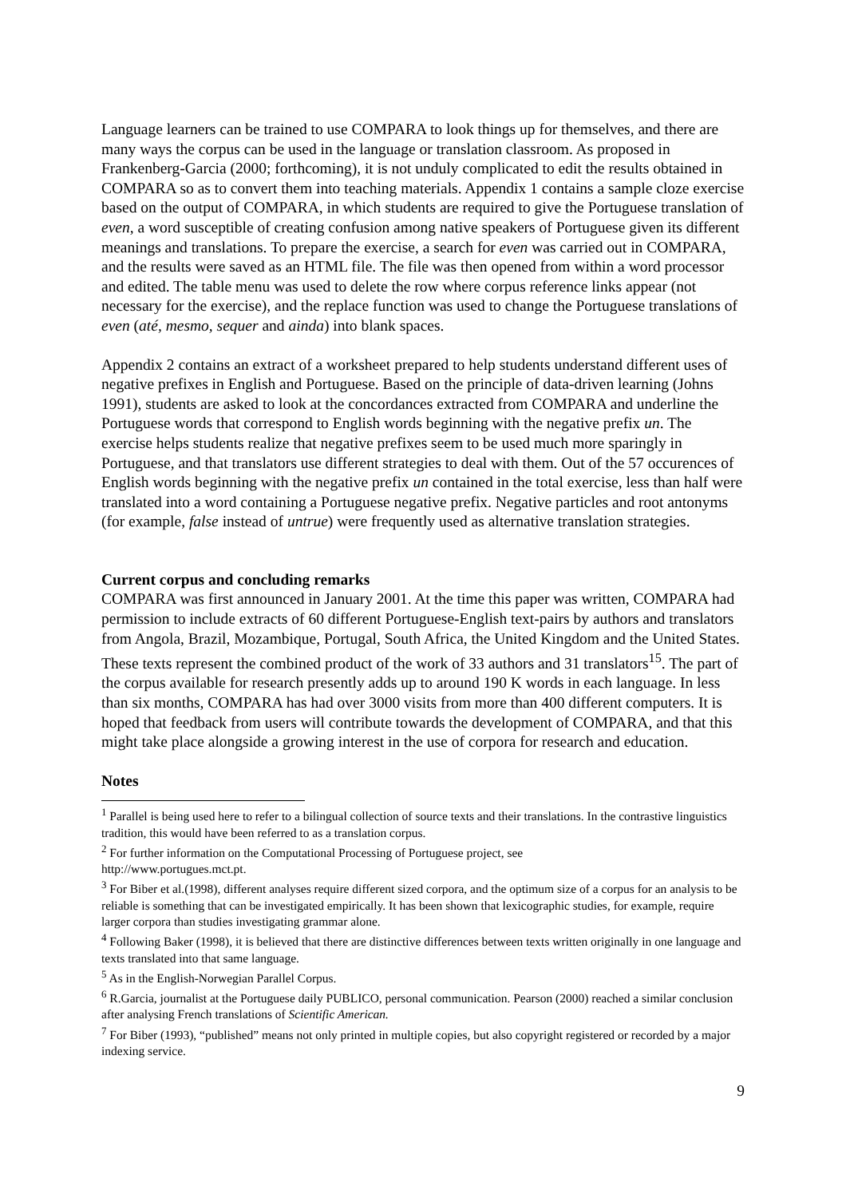Language learners can be trained to use COMPARA to look things up for themselves, and there are many ways the corpus can be used in the language or translation classroom. As proposed in Frankenberg-Garcia (2000; forthcoming), it is not unduly complicated to edit the results obtained in COMPARA so as to convert them into teaching materials. Appendix 1 contains a sample cloze exercise based on the output of COMPARA, in which students are required to give the Portuguese translation of even, a word susceptible of creating confusion among native speakers of Portuguese given its different meanings and translations. To prepare the exercise, a search for even was carried out in COMPARA, and the results were saved as an HTML file. The file was then opened from within a word processor and edited. The table menu was used to delete the row where corpus reference links appear (not necessary for the exercise), and the replace function was used to change the Portuguese translations of even (até, mesmo, sequer and ainda) into blank spaces.
Appendix 2 contains an extract of a worksheet prepared to help students understand different uses of negative prefixes in English and Portuguese. Based on the principle of data-driven learning (Johns 1991), students are asked to look at the concordances extracted from COMPARA and underline the Portuguese words that correspond to English words beginning with the negative prefix un. The exercise helps students realize that negative prefixes seem to be used much more sparingly in Portuguese, and that translators use different strategies to deal with them. Out of the 57 occurences of English words beginning with the negative prefix un contained in the total exercise, less than half were translated into a word containing a Portuguese negative prefix. Negative particles and root antonyms (for example, false instead of untrue) were frequently used as alternative translation strategies.
Current corpus and concluding remarks
COMPARA was first announced in January 2001. At the time this paper was written, COMPARA had permission to include extracts of 60 different Portuguese-English text-pairs by authors and translators from Angola, Brazil, Mozambique, Portugal, South Africa, the United Kingdom and the United States. These texts represent the combined product of the work of 33 authors and 31 translators<sup>15</sup>. The part of the corpus available for research presently adds up to around 190 K words in each language. In less than six months, COMPARA has had over 3000 visits from more than 400 different computers. It is hoped that feedback from users will contribute towards the development of COMPARA, and that this might take place alongside a growing interest in the use of corpora for research and education.
Notes
<sup>1</sup> Parallel is being used here to refer to a bilingual collection of source texts and their translations. In the contrastive linguistics tradition, this would have been referred to as a translation corpus.
<sup>2</sup> For further information on the Computational Processing of Portuguese project, see
http://www.portugues.mct.pt.
<sup>3</sup> For Biber et al.(1998), different analyses require different sized corpora, and the optimum size of a corpus for an analysis to be reliable is something that can be investigated empirically. It has been shown that lexicographic studies, for example, require larger corpora than studies investigating grammar alone.
<sup>4</sup> Following Baker (1998), it is believed that there are distinctive differences between texts written originally in one language and texts translated into that same language.
<sup>5</sup> As in the English-Norwegian Parallel Corpus.
<sup>6</sup> R.Garcia, journalist at the Portuguese daily PUBLICO, personal communication. Pearson (2000) reached a similar conclusion after analysing French translations of Scientific American.
<sup>7</sup> For Biber (1993), “published” means not only printed in multiple copies, but also copyright registered or recorded by a major indexing service.
9